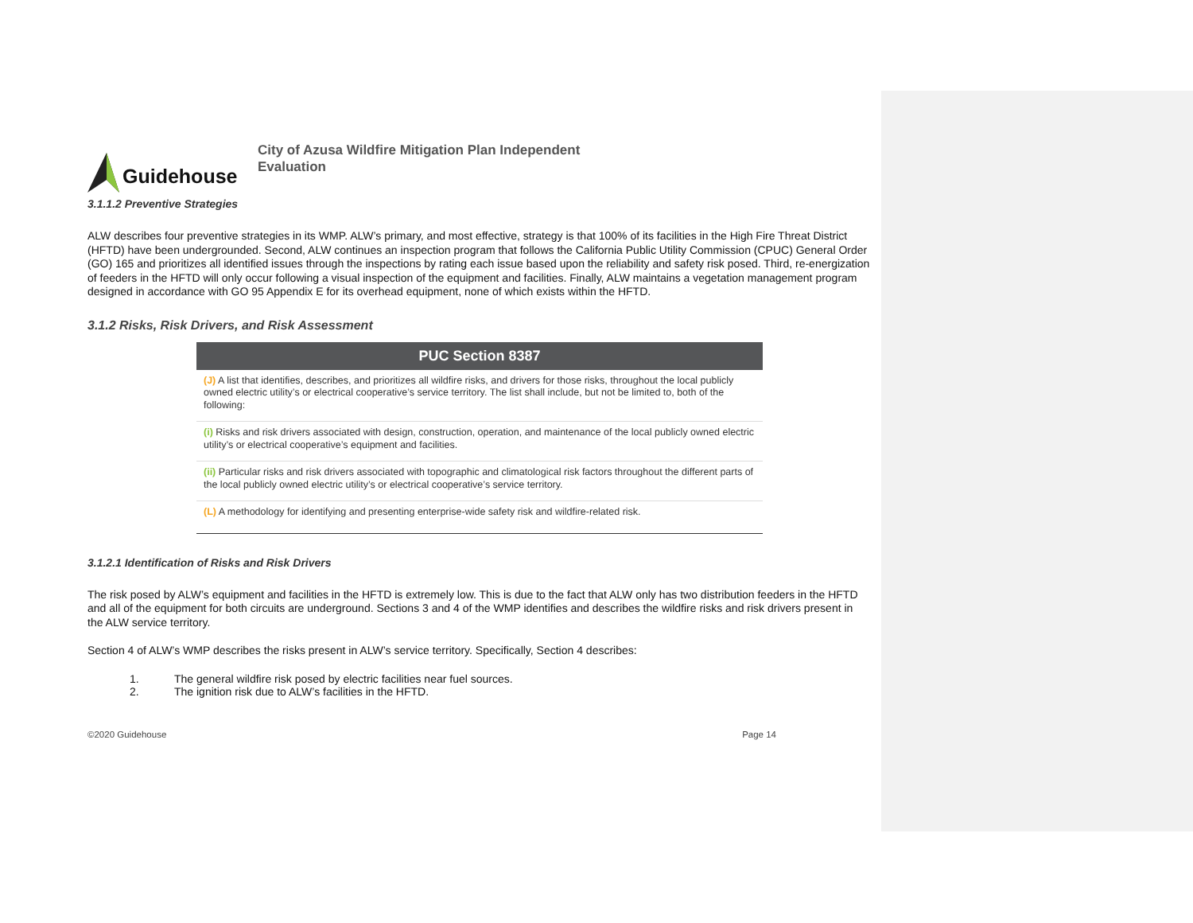Guidehouse
City of Azusa Wildfire Mitigation Plan Independent Evaluation
3.1.1.2 Preventive Strategies
ALW describes four preventive strategies in its WMP. ALW’s primary, and most effective, strategy is that 100% of its facilities in the High Fire Threat District (HFTD) have been undergrounded. Second, ALW continues an inspection program that follows the California Public Utility Commission (CPUC) General Order (GO) 165 and prioritizes all identified issues through the inspections by rating each issue based upon the reliability and safety risk posed. Third, re-energization of feeders in the HFTD will only occur following a visual inspection of the equipment and facilities. Finally, ALW maintains a vegetation management program designed in accordance with GO 95 Appendix E for its overhead equipment, none of which exists within the HFTD.
3.1.2 Risks, Risk Drivers, and Risk Assessment
| PUC Section 8387 |
| --- |
| (J) A list that identifies, describes, and prioritizes all wildfire risks, and drivers for those risks, throughout the local publicly owned electric utility’s or electrical cooperative’s service territory. The list shall include, but not be limited to, both of the following: |
| (i) Risks and risk drivers associated with design, construction, operation, and maintenance of the local publicly owned electric utility’s or electrical cooperative’s equipment and facilities. |
| (ii) Particular risks and risk drivers associated with topographic and climatological risk factors throughout the different parts of the local publicly owned electric utility’s or electrical cooperative’s service territory. |
| (L) A methodology for identifying and presenting enterprise-wide safety risk and wildfire-related risk. |
3.1.2.1 Identification of Risks and Risk Drivers
The risk posed by ALW’s equipment and facilities in the HFTD is extremely low. This is due to the fact that ALW only has two distribution feeders in the HFTD and all of the equipment for both circuits are underground. Sections 3 and 4 of the WMP identifies and describes the wildfire risks and risk drivers present in the ALW service territory.
Section 4 of ALW’s WMP describes the risks present in ALW’s service territory. Specifically, Section 4 describes:
1. The general wildfire risk posed by electric facilities near fuel sources.
2. The ignition risk due to ALW’s facilities in the HFTD.
©2020 Guidehouse Page 14